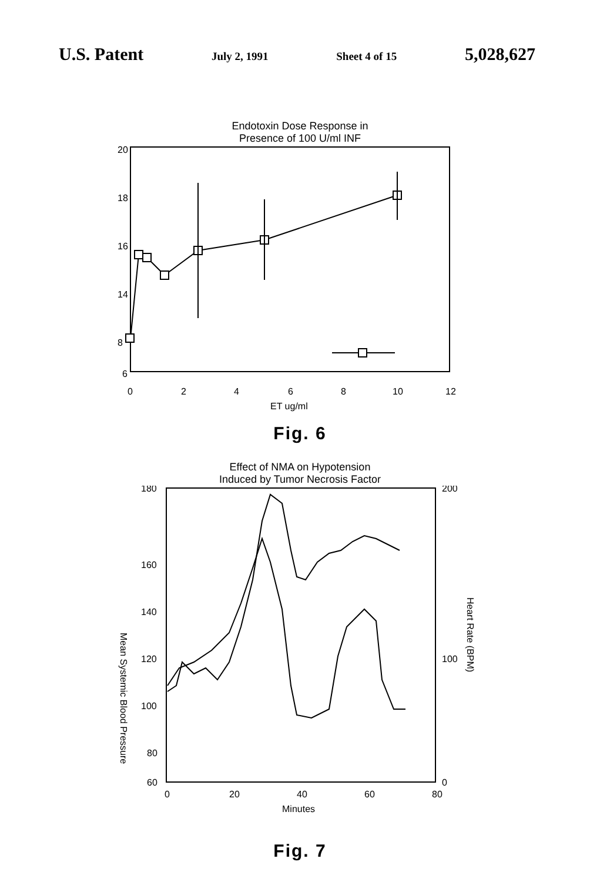U.S. Patent July 2, 1991 Sheet 4 of 15 5,028,627
Endotoxin Dose Response in
Presence of 100 U/ml INF
20
18
16
14
8
6
0
2
4
6
8
10
12
ET ug/ml
Fig. 6
Effect of NMA on Hypotension
Induced by Tumor Necrosis Factor
180
160
140
120
100
80
60
200
100
0
0
20
40
60
80
Minutes
Mean Systemic Blood Pressure
Heart Rate (BPM)
Fig. 7